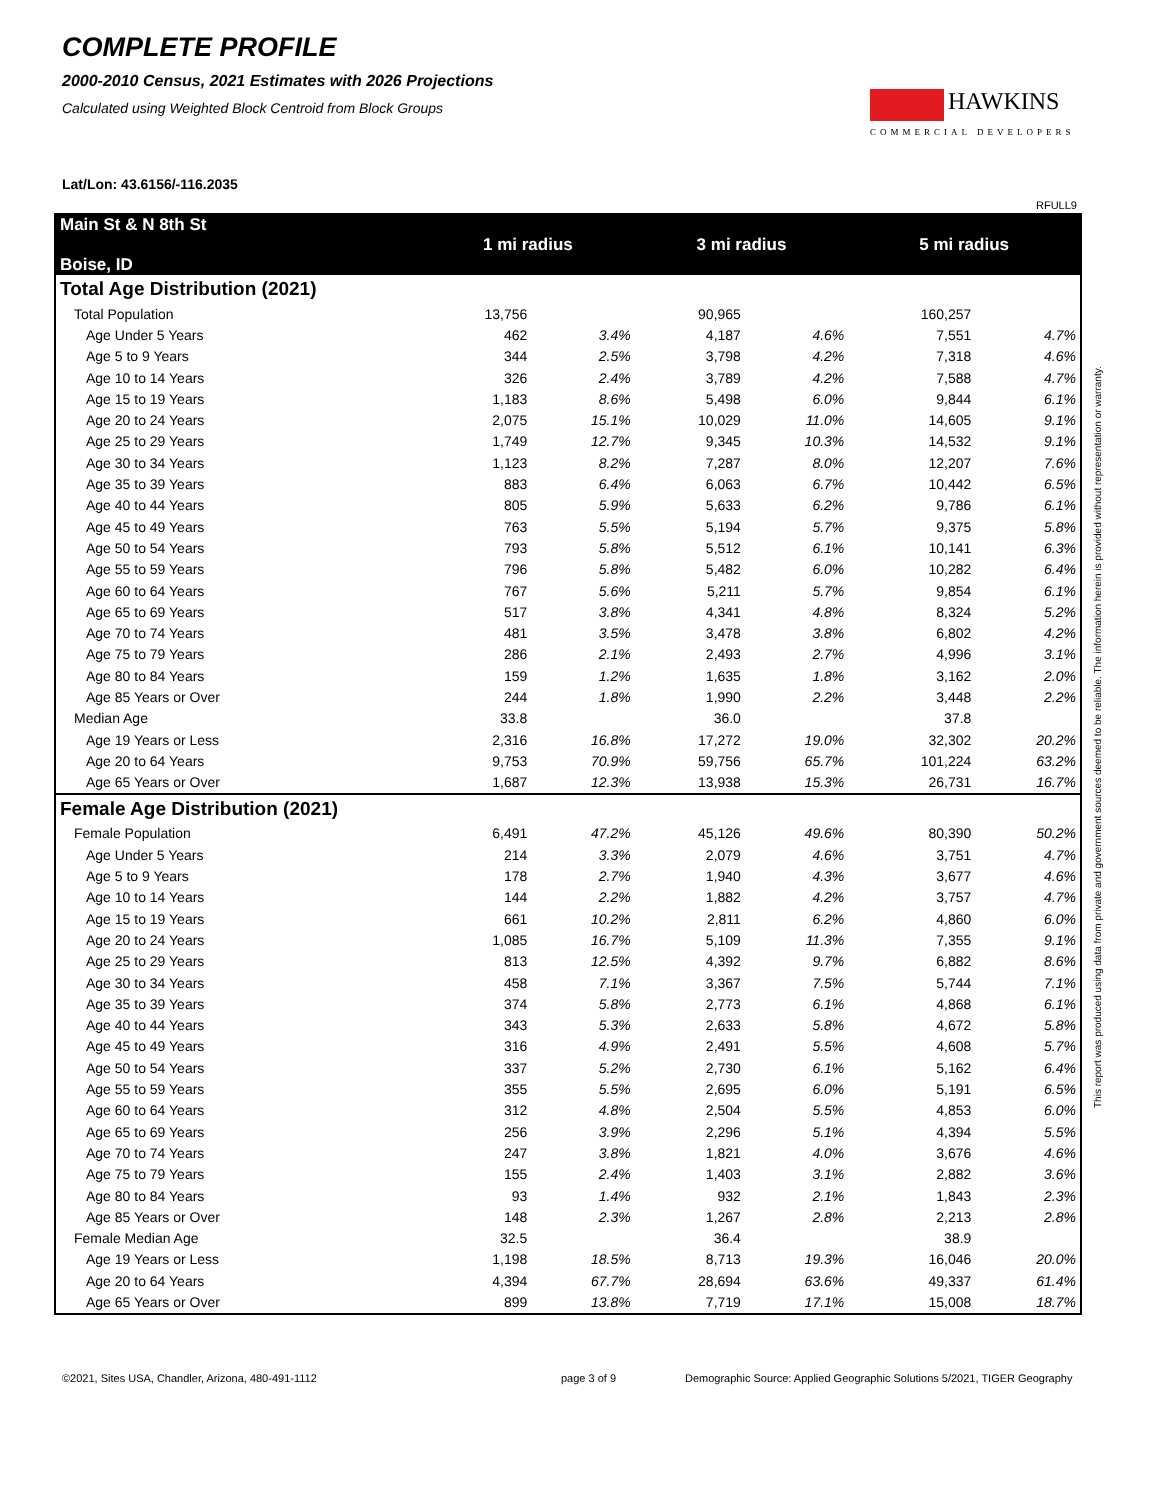COMPLETE PROFILE
2000-2010 Census, 2021 Estimates with 2026 Projections
Calculated using Weighted Block Centroid from Block Groups
HAWKINS
COMMERCIAL DEVELOPERS
Lat/Lon: 43.6156/-116.2035
RFULL9
This report was produced using data from private and government sources deemed to be reliable. The information herein is provided without representation or warranty.
| Main St & N 8th St Boise, ID | 1 mi radius | | 3 mi radius | | 5 mi radius | |
| Total Age Distribution (2021) | | | | | | |
| Total Population | 13,756 | | 90,965 | | 160,257 | |
| Age Under 5 Years | 462 | 3.4% | 4,187 | 4.6% | 7,551 | 4.7% |
| Age 5 to 9 Years | 344 | 2.5% | 3,798 | 4.2% | 7,318 | 4.6% |
| Age 10 to 14 Years | 326 | 2.4% | 3,789 | 4.2% | 7,588 | 4.7% |
| Age 15 to 19 Years | 1,183 | 8.6% | 5,498 | 6.0% | 9,844 | 6.1% |
| Age 20 to 24 Years | 2,075 | 15.1% | 10,029 | 11.0% | 14,605 | 9.1% |
| Age 25 to 29 Years | 1,749 | 12.7% | 9,345 | 10.3% | 14,532 | 9.1% |
| Age 30 to 34 Years | 1,123 | 8.2% | 7,287 | 8.0% | 12,207 | 7.6% |
| Age 35 to 39 Years | 883 | 6.4% | 6,063 | 6.7% | 10,442 | 6.5% |
| Age 40 to 44 Years | 805 | 5.9% | 5,633 | 6.2% | 9,786 | 6.1% |
| Age 45 to 49 Years | 763 | 5.5% | 5,194 | 5.7% | 9,375 | 5.8% |
| Age 50 to 54 Years | 793 | 5.8% | 5,512 | 6.1% | 10,141 | 6.3% |
| Age 55 to 59 Years | 796 | 5.8% | 5,482 | 6.0% | 10,282 | 6.4% |
| Age 60 to 64 Years | 767 | 5.6% | 5,211 | 5.7% | 9,854 | 6.1% |
| Age 65 to 69 Years | 517 | 3.8% | 4,341 | 4.8% | 8,324 | 5.2% |
| Age 70 to 74 Years | 481 | 3.5% | 3,478 | 3.8% | 6,802 | 4.2% |
| Age 75 to 79 Years | 286 | 2.1% | 2,493 | 2.7% | 4,996 | 3.1% |
| Age 80 to 84 Years | 159 | 1.2% | 1,635 | 1.8% | 3,162 | 2.0% |
| Age 85 Years or Over | 244 | 1.8% | 1,990 | 2.2% | 3,448 | 2.2% |
| Median Age | 33.8 | | 36.0 | | 37.8 | |
| Age 19 Years or Less | 2,316 | 16.8% | 17,272 | 19.0% | 32,302 | 20.2% |
| Age 20 to 64 Years | 9,753 | 70.9% | 59,756 | 65.7% | 101,224 | 63.2% |
| Age 65 Years or Over | 1,687 | 12.3% | 13,938 | 15.3% | 26,731 | 16.7% |
| Female Age Distribution (2021) | | | | | | |
| Female Population | 6,491 | 47.2% | 45,126 | 49.6% | 80,390 | 50.2% |
| Age Under 5 Years | 214 | 3.3% | 2,079 | 4.6% | 3,751 | 4.7% |
| Age 5 to 9 Years | 178 | 2.7% | 1,940 | 4.3% | 3,677 | 4.6% |
| Age 10 to 14 Years | 144 | 2.2% | 1,882 | 4.2% | 3,757 | 4.7% |
| Age 15 to 19 Years | 661 | 10.2% | 2,811 | 6.2% | 4,860 | 6.0% |
| Age 20 to 24 Years | 1,085 | 16.7% | 5,109 | 11.3% | 7,355 | 9.1% |
| Age 25 to 29 Years | 813 | 12.5% | 4,392 | 9.7% | 6,882 | 8.6% |
| Age 30 to 34 Years | 458 | 7.1% | 3,367 | 7.5% | 5,744 | 7.1% |
| Age 35 to 39 Years | 374 | 5.8% | 2,773 | 6.1% | 4,868 | 6.1% |
| Age 40 to 44 Years | 343 | 5.3% | 2,633 | 5.8% | 4,672 | 5.8% |
| Age 45 to 49 Years | 316 | 4.9% | 2,491 | 5.5% | 4,608 | 5.7% |
| Age 50 to 54 Years | 337 | 5.2% | 2,730 | 6.1% | 5,162 | 6.4% |
| Age 55 to 59 Years | 355 | 5.5% | 2,695 | 6.0% | 5,191 | 6.5% |
| Age 60 to 64 Years | 312 | 4.8% | 2,504 | 5.5% | 4,853 | 6.0% |
| Age 65 to 69 Years | 256 | 3.9% | 2,296 | 5.1% | 4,394 | 5.5% |
| Age 70 to 74 Years | 247 | 3.8% | 1,821 | 4.0% | 3,676 | 4.6% |
| Age 75 to 79 Years | 155 | 2.4% | 1,403 | 3.1% | 2,882 | 3.6% |
| Age 80 to 84 Years | 93 | 1.4% | 932 | 2.1% | 1,843 | 2.3% |
| Age 85 Years or Over | 148 | 2.3% | 1,267 | 2.8% | 2,213 | 2.8% |
| Female Median Age | 32.5 | | 36.4 | | 38.9 | |
| Age 19 Years or Less | 1,198 | 18.5% | 8,713 | 19.3% | 16,046 | 20.0% |
| Age 20 to 64 Years | 4,394 | 67.7% | 28,694 | 63.6% | 49,337 | 61.4% |
| Age 65 Years or Over | 899 | 13.8% | 7,719 | 17.1% | 15,008 | 18.7% |
©2021, Sites USA, Chandler, Arizona, 480-491-1112
page 3 of 9
Demographic Source: Applied Geographic Solutions 5/2021, TIGER Geography